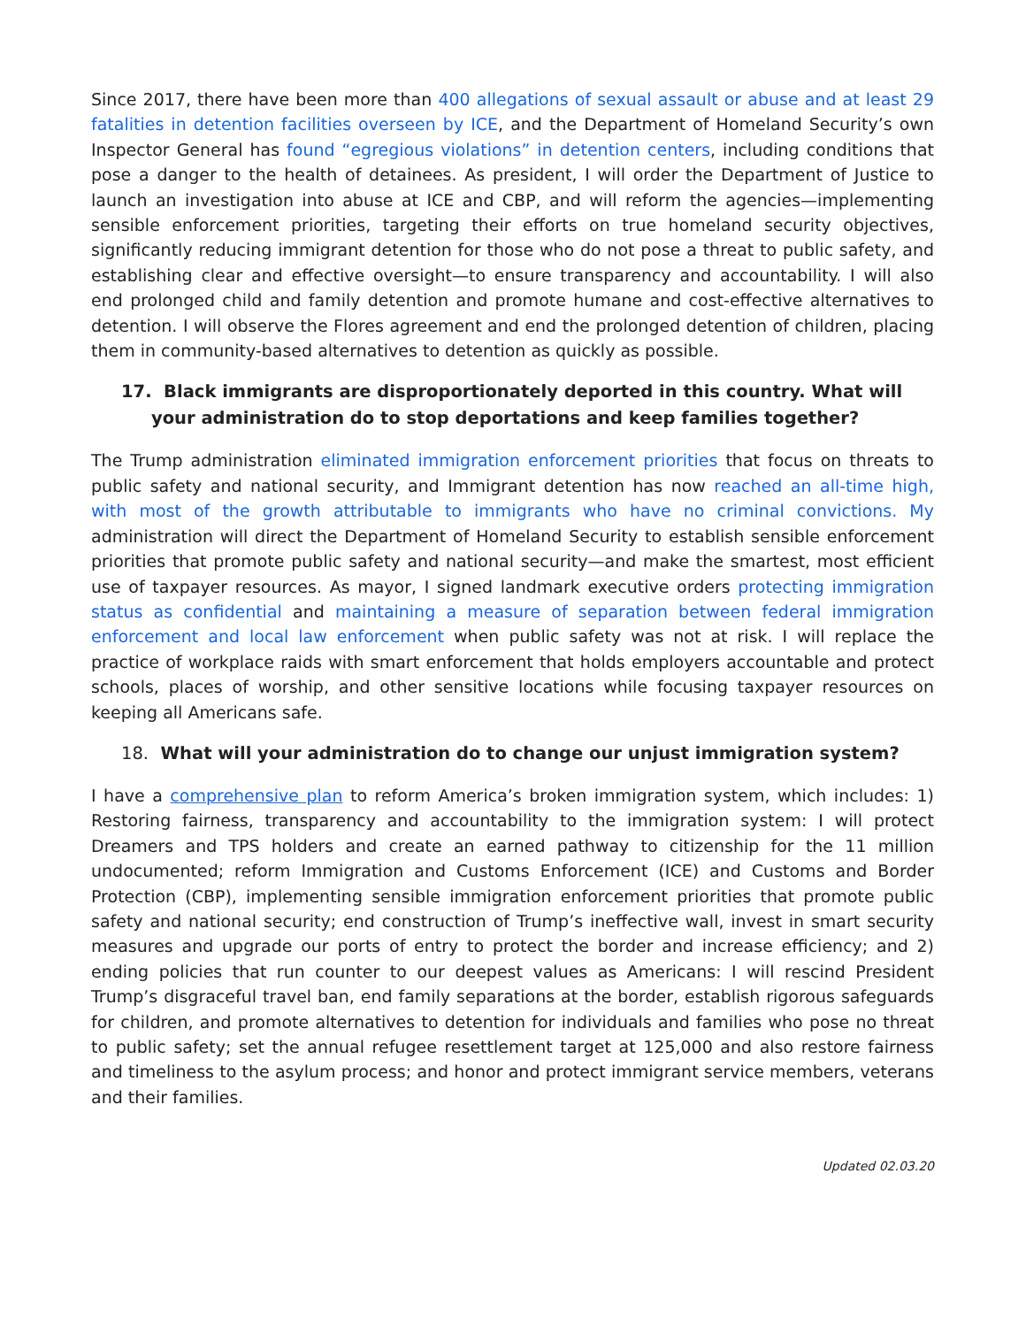Since 2017, there have been more than 400 allegations of sexual assault or abuse and at least 29 fatalities in detention facilities overseen by ICE, and the Department of Homeland Security’s own Inspector General has found “egregious violations” in detention centers, including conditions that pose a danger to the health of detainees. As president, I will order the Department of Justice to launch an investigation into abuse at ICE and CBP, and will reform the agencies—implementing sensible enforcement priorities, targeting their efforts on true homeland security objectives, significantly reducing immigrant detention for those who do not pose a threat to public safety, and establishing clear and effective oversight—to ensure transparency and accountability. I will also end prolonged child and family detention and promote humane and cost-effective alternatives to detention. I will observe the Flores agreement and end the prolonged detention of children, placing them in community-based alternatives to detention as quickly as possible.
17. Black immigrants are disproportionately deported in this country. What will your administration do to stop deportations and keep families together?
The Trump administration eliminated immigration enforcement priorities that focus on threats to public safety and national security, and Immigrant detention has now reached an all-time high, with most of the growth attributable to immigrants who have no criminal convictions. My administration will direct the Department of Homeland Security to establish sensible enforcement priorities that promote public safety and national security—and make the smartest, most efficient use of taxpayer resources. As mayor, I signed landmark executive orders protecting immigration status as confidential and maintaining a measure of separation between federal immigration enforcement and local law enforcement when public safety was not at risk. I will replace the practice of workplace raids with smart enforcement that holds employers accountable and protect schools, places of worship, and other sensitive locations while focusing taxpayer resources on keeping all Americans safe.
18. What will your administration do to change our unjust immigration system?
I have a comprehensive plan to reform America’s broken immigration system, which includes: 1) Restoring fairness, transparency and accountability to the immigration system: I will protect Dreamers and TPS holders and create an earned pathway to citizenship for the 11 million undocumented; reform Immigration and Customs Enforcement (ICE) and Customs and Border Protection (CBP), implementing sensible immigration enforcement priorities that promote public safety and national security; end construction of Trump’s ineffective wall, invest in smart security measures and upgrade our ports of entry to protect the border and increase efficiency; and 2) ending policies that run counter to our deepest values as Americans: I will rescind President Trump’s disgraceful travel ban, end family separations at the border, establish rigorous safeguards for children, and promote alternatives to detention for individuals and families who pose no threat to public safety; set the annual refugee resettlement target at 125,000 and also restore fairness and timeliness to the asylum process; and honor and protect immigrant service members, veterans and their families.
Updated 02.03.20